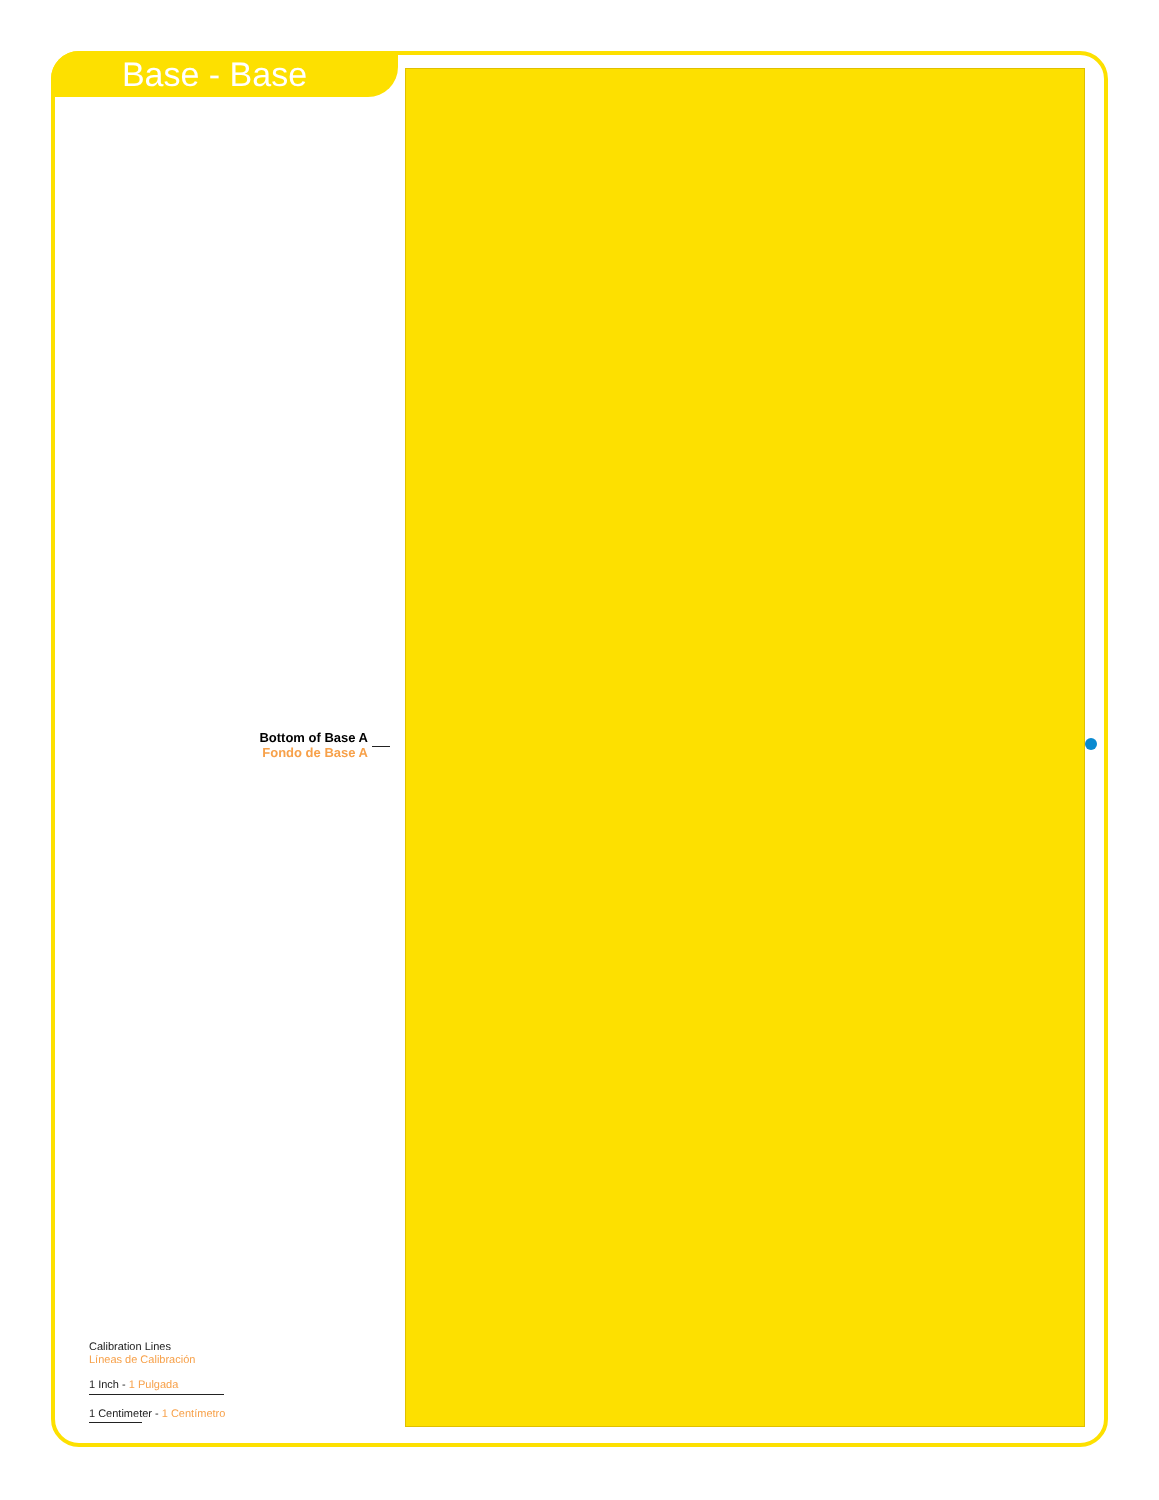Base - Base
Bottom of Base A
Fondo de Base A
Calibration Lines
Líneas de Calibración
1 Inch - 1 Pulgada
1 Centimeter - 1 Centímetro